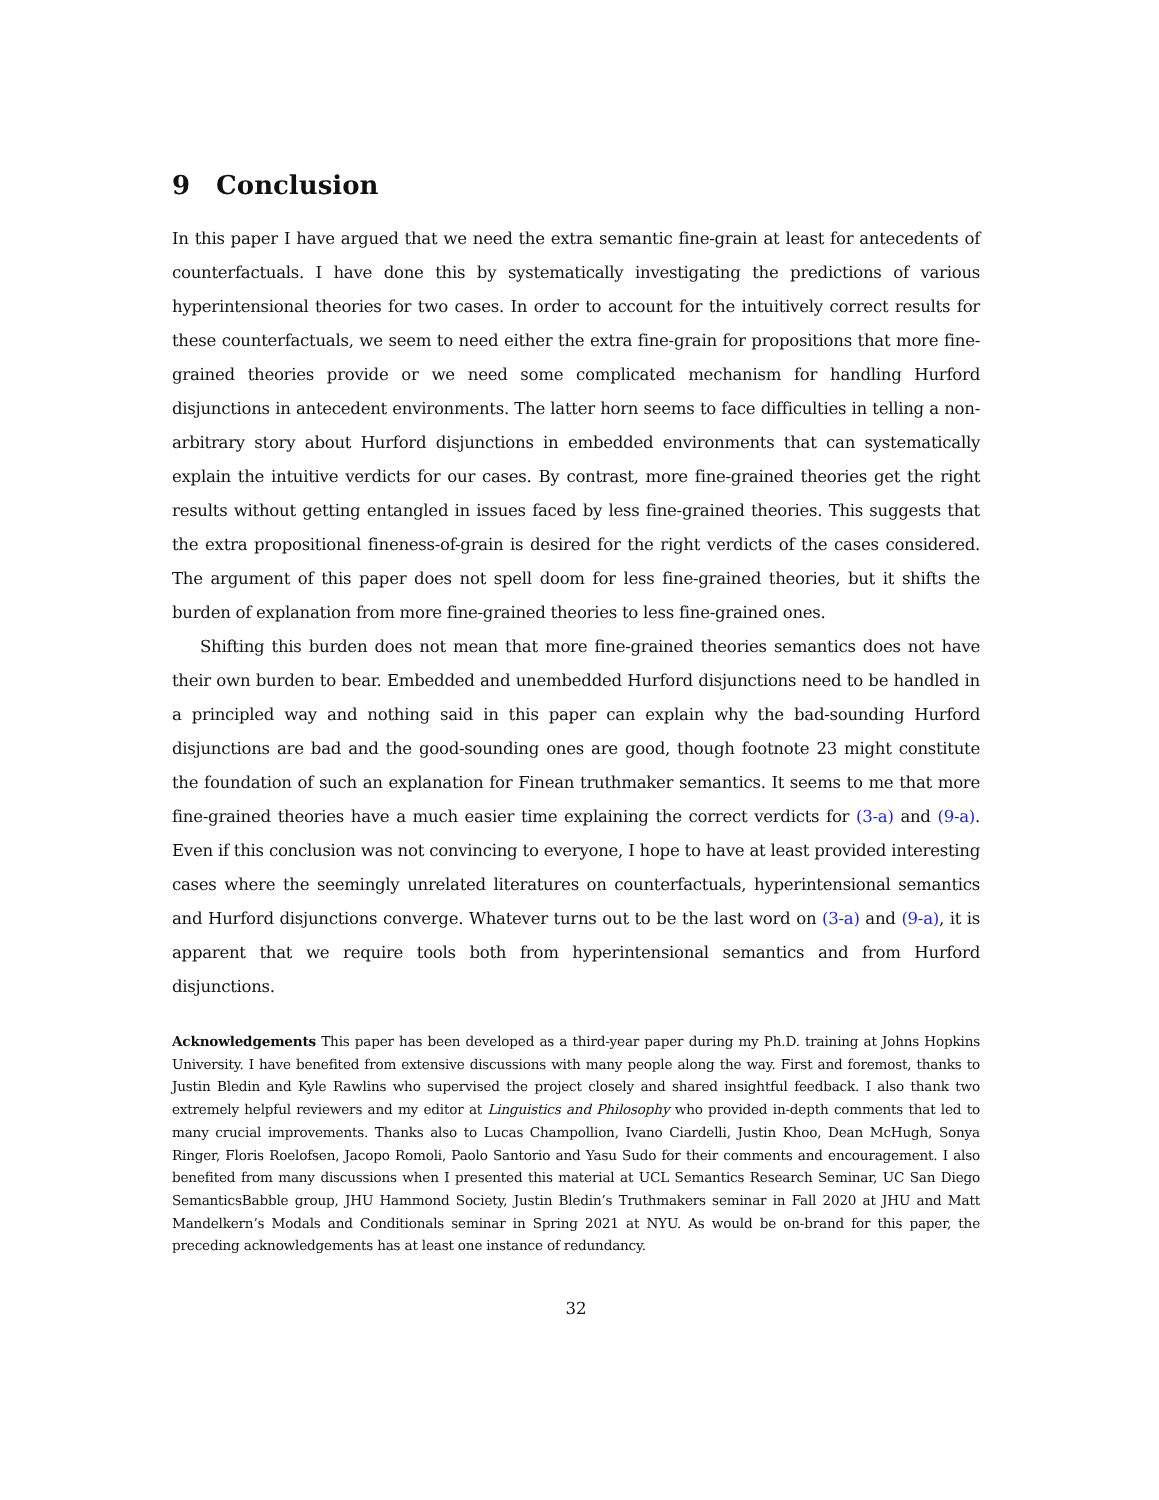9 Conclusion
In this paper I have argued that we need the extra semantic fine-grain at least for antecedents of counterfactuals. I have done this by systematically investigating the predictions of various hyperintensional theories for two cases. In order to account for the intuitively correct results for these counterfactuals, we seem to need either the extra fine-grain for propositions that more fine-grained theories provide or we need some complicated mechanism for handling Hurford disjunctions in antecedent environments. The latter horn seems to face difficulties in telling a non-arbitrary story about Hurford disjunctions in embedded environments that can systematically explain the intuitive verdicts for our cases. By contrast, more fine-grained theories get the right results without getting entangled in issues faced by less fine-grained theories. This suggests that the extra propositional fineness-of-grain is desired for the right verdicts of the cases considered. The argument of this paper does not spell doom for less fine-grained theories, but it shifts the burden of explanation from more fine-grained theories to less fine-grained ones.
Shifting this burden does not mean that more fine-grained theories semantics does not have their own burden to bear. Embedded and unembedded Hurford disjunctions need to be handled in a principled way and nothing said in this paper can explain why the bad-sounding Hurford disjunctions are bad and the good-sounding ones are good, though footnote 23 might constitute the foundation of such an explanation for Finean truthmaker semantics. It seems to me that more fine-grained theories have a much easier time explaining the correct verdicts for (3-a) and (9-a). Even if this conclusion was not convincing to everyone, I hope to have at least provided interesting cases where the seemingly unrelated literatures on counterfactuals, hyperintensional semantics and Hurford disjunctions converge. Whatever turns out to be the last word on (3-a) and (9-a), it is apparent that we require tools both from hyperintensional semantics and from Hurford disjunctions.
Acknowledgements This paper has been developed as a third-year paper during my Ph.D. training at Johns Hopkins University. I have benefited from extensive discussions with many people along the way. First and foremost, thanks to Justin Bledin and Kyle Rawlins who supervised the project closely and shared insightful feedback. I also thank two extremely helpful reviewers and my editor at Linguistics and Philosophy who provided in-depth comments that led to many crucial improvements. Thanks also to Lucas Champollion, Ivano Ciardelli, Justin Khoo, Dean McHugh, Sonya Ringer, Floris Roelofsen, Jacopo Romoli, Paolo Santorio and Yasu Sudo for their comments and encouragement. I also benefited from many discussions when I presented this material at UCL Semantics Research Seminar, UC San Diego SemanticsBabble group, JHU Hammond Society, Justin Bledin’s Truthmakers seminar in Fall 2020 at JHU and Matt Mandelkern’s Modals and Conditionals seminar in Spring 2021 at NYU. As would be on-brand for this paper, the preceding acknowledgements has at least one instance of redundancy.
32